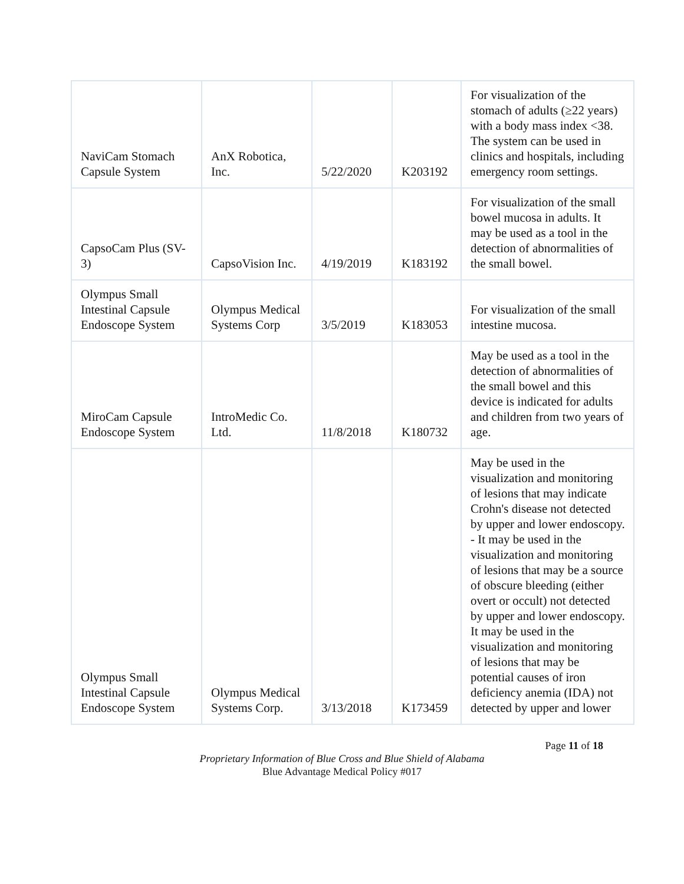| NaviCam Stomach Capsule System | AnX Robotica, Inc. | 5/22/2020 | K203192 | For visualization of the stomach of adults (≥22 years) with a body mass index <38. The system can be used in clinics and hospitals, including emergency room settings. |
| CapsoCam Plus (SV-3) | CapsoVision Inc. | 4/19/2019 | K183192 | For visualization of the small bowel mucosa in adults. It may be used as a tool in the detection of abnormalities of the small bowel. |
| Olympus Small Intestinal Capsule Endoscope System | Olympus Medical Systems Corp | 3/5/2019 | K183053 | For visualization of the small intestine mucosa. |
| MiroCam Capsule Endoscope System | IntroMedic Co. Ltd. | 11/8/2018 | K180732 | May be used as a tool in the detection of abnormalities of the small bowel and this device is indicated for adults and children from two years of age. |
| Olympus Small Intestinal Capsule Endoscope System | Olympus Medical Systems Corp. | 3/13/2018 | K173459 | May be used in the visualization and monitoring of lesions that may indicate Crohn's disease not detected by upper and lower endoscopy. - It may be used in the visualization and monitoring of lesions that may be a source of obscure bleeding (either overt or occult) not detected by upper and lower endoscopy. It may be used in the visualization and monitoring of lesions that may be potential causes of iron deficiency anemia (IDA) not detected by upper and lower |
Page 11 of 18
Proprietary Information of Blue Cross and Blue Shield of Alabama
Blue Advantage Medical Policy #017